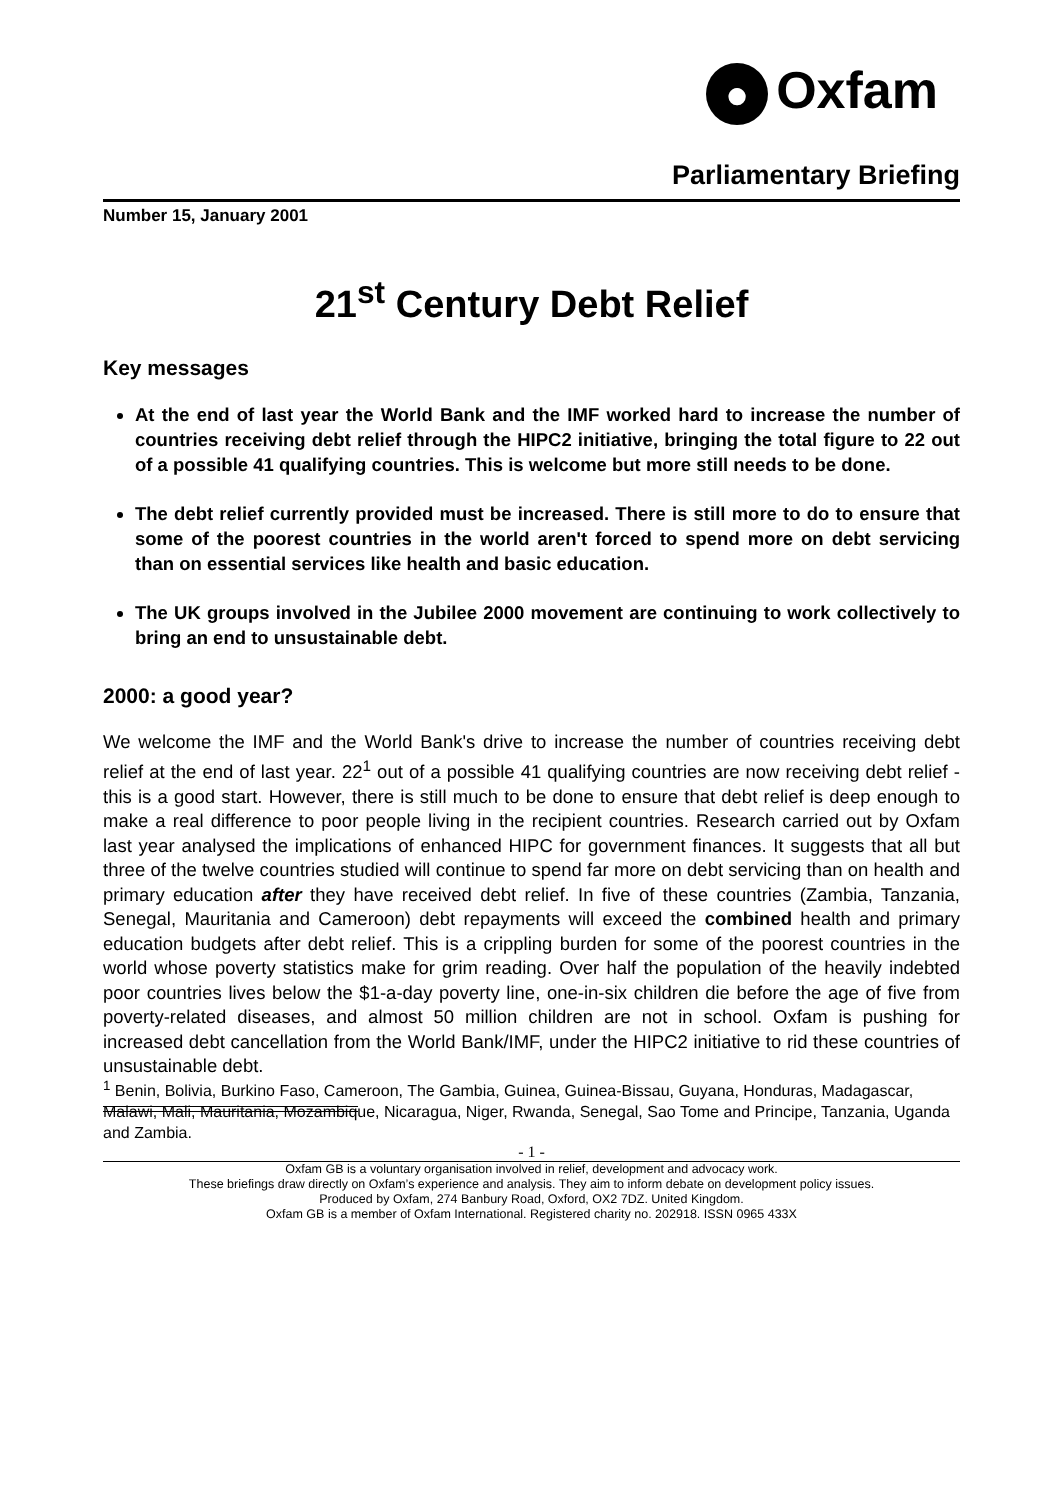● Oxfam
Parliamentary Briefing
Number 15, January 2001
21<sup>st</sup> Century Debt Relief
Key messages
At the end of last year the World Bank and the IMF worked hard to increase the number of countries receiving debt relief through the HIPC2 initiative, bringing the total figure to 22 out of a possible 41 qualifying countries. This is welcome but more still needs to be done.
The debt relief currently provided must be increased. There is still more to do to ensure that some of the poorest countries in the world aren't forced to spend more on debt servicing than on essential services like health and basic education.
The UK groups involved in the Jubilee 2000 movement are continuing to work collectively to bring an end to unsustainable debt.
2000: a good year?
We welcome the IMF and the World Bank's drive to increase the number of countries receiving debt relief at the end of last year. 22<sup>1</sup> out of a possible 41 qualifying countries are now receiving debt relief - this is a good start. However, there is still much to be done to ensure that debt relief is deep enough to make a real difference to poor people living in the recipient countries. Research carried out by Oxfam last year analysed the implications of enhanced HIPC for government finances. It suggests that all but three of the twelve countries studied will continue to spend far more on debt servicing than on health and primary education after they have received debt relief. In five of these countries (Zambia, Tanzania, Senegal, Mauritania and Cameroon) debt repayments will exceed the combined health and primary education budgets after debt relief. This is a crippling burden for some of the poorest countries in the world whose poverty statistics make for grim reading. Over half the population of the heavily indebted poor countries lives below the $1-a-day poverty line, one-in-six children die before the age of five from poverty-related diseases, and almost 50 million children are not in school. Oxfam is pushing for increased debt cancellation from the World Bank/IMF, under the HIPC2 initiative to rid these countries of unsustainable debt.
<sup>1</sup> Benin, Bolivia, Burkino Faso, Cameroon, The Gambia, Guinea, Guinea-Bissau, Guyana, Honduras, Madagascar, Malawi, Mali, Mauritania, Mozambique, Nicaragua, Niger, Rwanda, Senegal, Sao Tome and Principe, Tanzania, Uganda and Zambia.
- 1 -
Oxfam GB is a voluntary organisation involved in relief, development and advocacy work.
These briefings draw directly on Oxfam’s experience and analysis. They aim to inform debate on development policy issues.
Produced by Oxfam, 274 Banbury Road, Oxford, OX2 7DZ. United Kingdom.
Oxfam GB is a member of Oxfam International. Registered charity no. 202918. ISSN 0965 433X